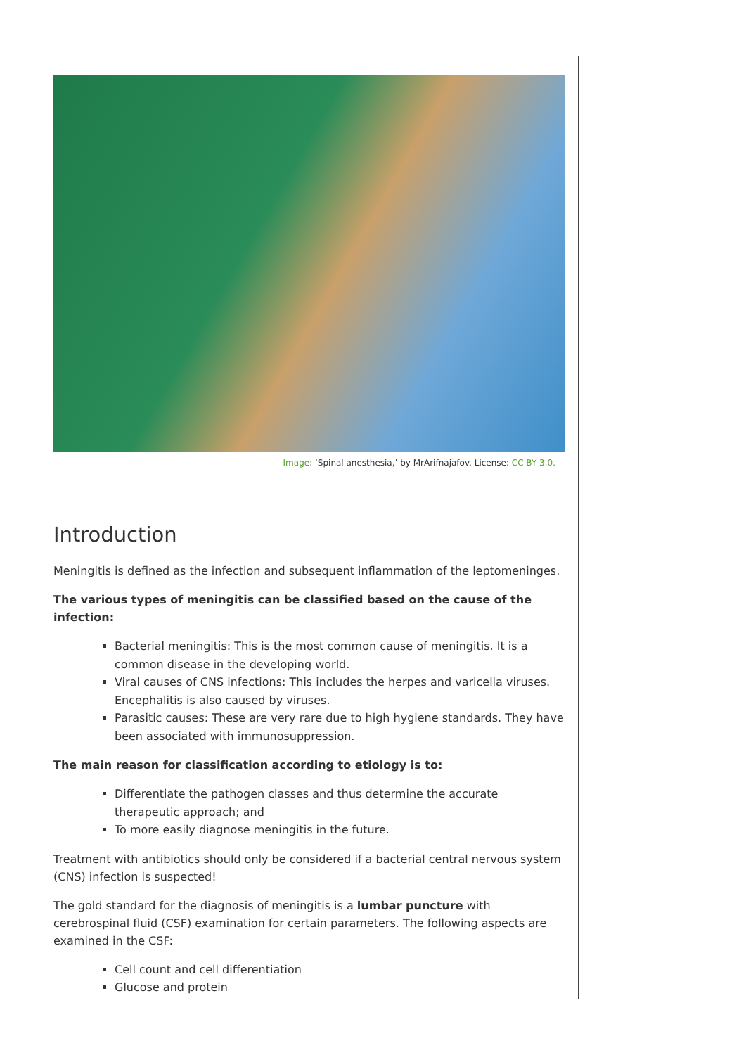Image: ‘Spinal anesthesia,’ by MrArifnajafov. License: CC BY 3.0.
Introduction
Meningitis is defined as the infection and subsequent inflammation of the leptomeninges.
The various types of meningitis can be classified based on the cause of the infection:
Bacterial meningitis: This is the most common cause of meningitis. It is a common disease in the developing world.
Viral causes of CNS infections: This includes the herpes and varicella viruses. Encephalitis is also caused by viruses.
Parasitic causes: These are very rare due to high hygiene standards. They have been associated with immunosuppression.
The main reason for classification according to etiology is to:
Differentiate the pathogen classes and thus determine the accurate therapeutic approach; and
To more easily diagnose meningitis in the future.
Treatment with antibiotics should only be considered if a bacterial central nervous system (CNS) infection is suspected!
The gold standard for the diagnosis of meningitis is a lumbar puncture with cerebrospinal fluid (CSF) examination for certain parameters. The following aspects are examined in the CSF:
Cell count and cell differentiation
Glucose and protein